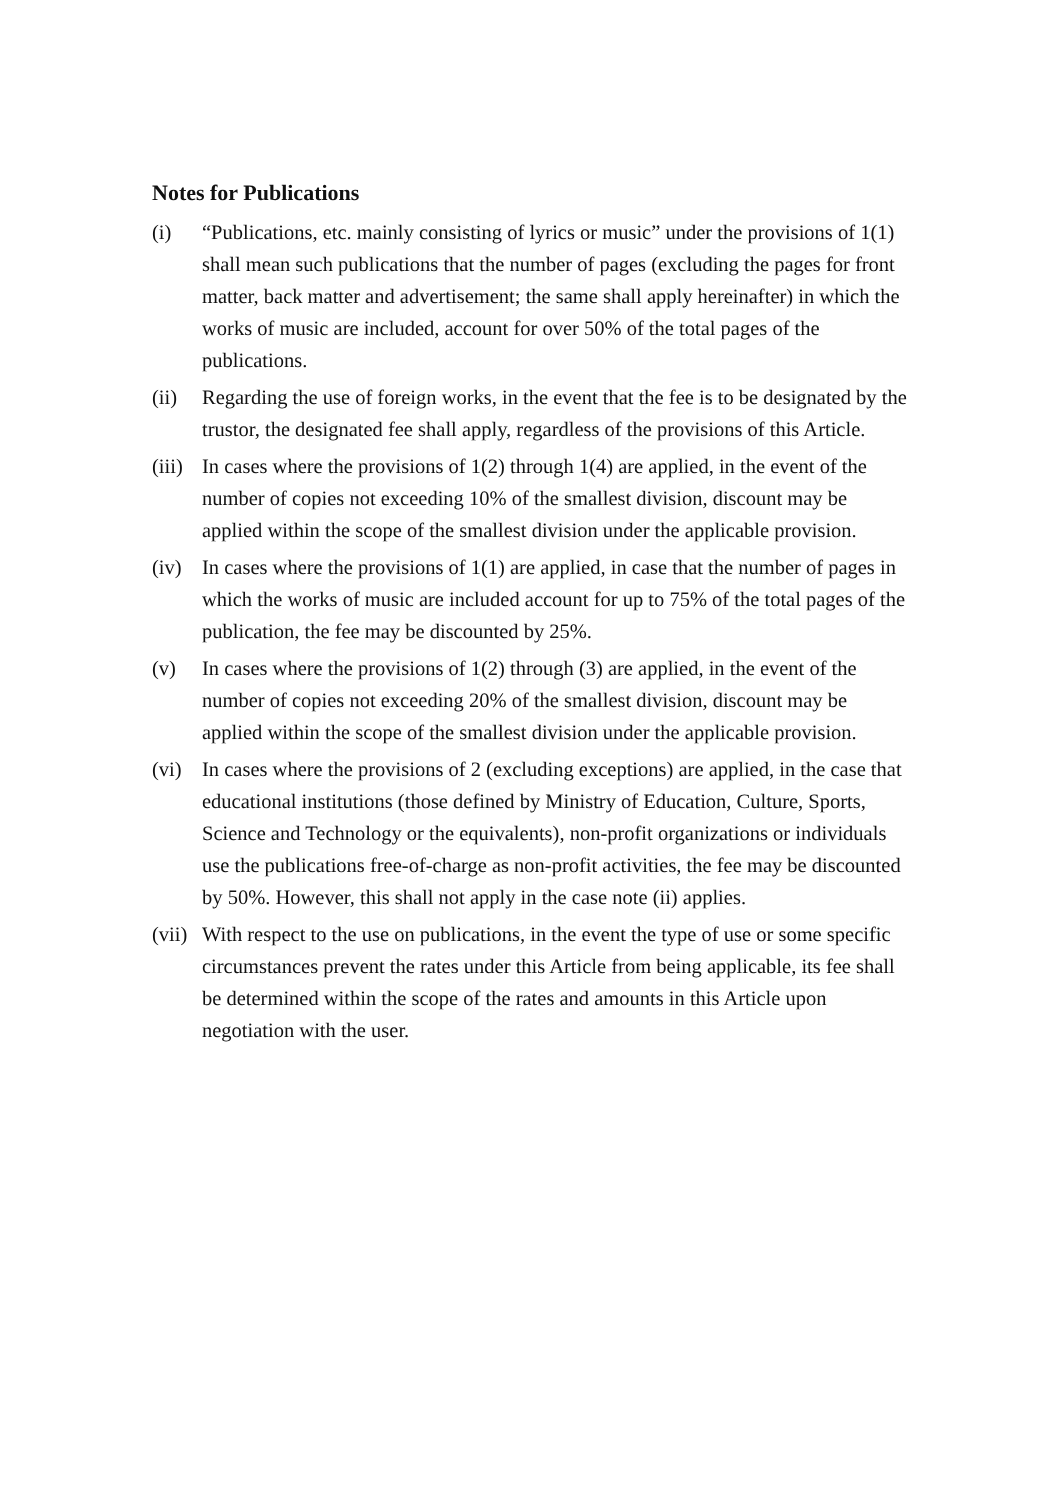Notes for Publications
(i) “Publications, etc. mainly consisting of lyrics or music” under the provisions of 1(1) shall mean such publications that the number of pages (excluding the pages for front matter, back matter and advertisement; the same shall apply hereinafter) in which the works of music are included, account for over 50% of the total pages of the publications.
(ii) Regarding the use of foreign works, in the event that the fee is to be designated by the trustor, the designated fee shall apply, regardless of the provisions of this Article.
(iii)
In cases where the provisions of 1(2) through 1(4) are applied, in the event of the number of copies not exceeding 10% of the smallest division, discount may be applied within the scope of the smallest division under the applicable provision.
(iv) In cases where the provisions of 1(1) are applied, in case that the number of pages in which the works of music are included account for up to 75% of the total pages of the publication, the fee may be discounted by 25%.
(v) In cases where the provisions of 1(2) through (3) are applied, in the event of the number of copies not exceeding 20% of the smallest division, discount may be applied within the scope of the smallest division under the applicable provision.
(vi) In cases where the provisions of 2 (excluding exceptions) are applied, in the case that educational institutions (those defined by Ministry of Education, Culture, Sports, Science and Technology or the equivalents), non-profit organizations or individuals use the publications free-of-charge as non-profit activities, the fee may be discounted by 50%. However, this shall not apply in the case note (ii) applies.
(vii)
With respect to the use on publications, in the event the type of use or some specific circumstances prevent the rates under this Article from being applicable, its fee shall be determined within the scope of the rates and amounts in this Article upon negotiation with the user.